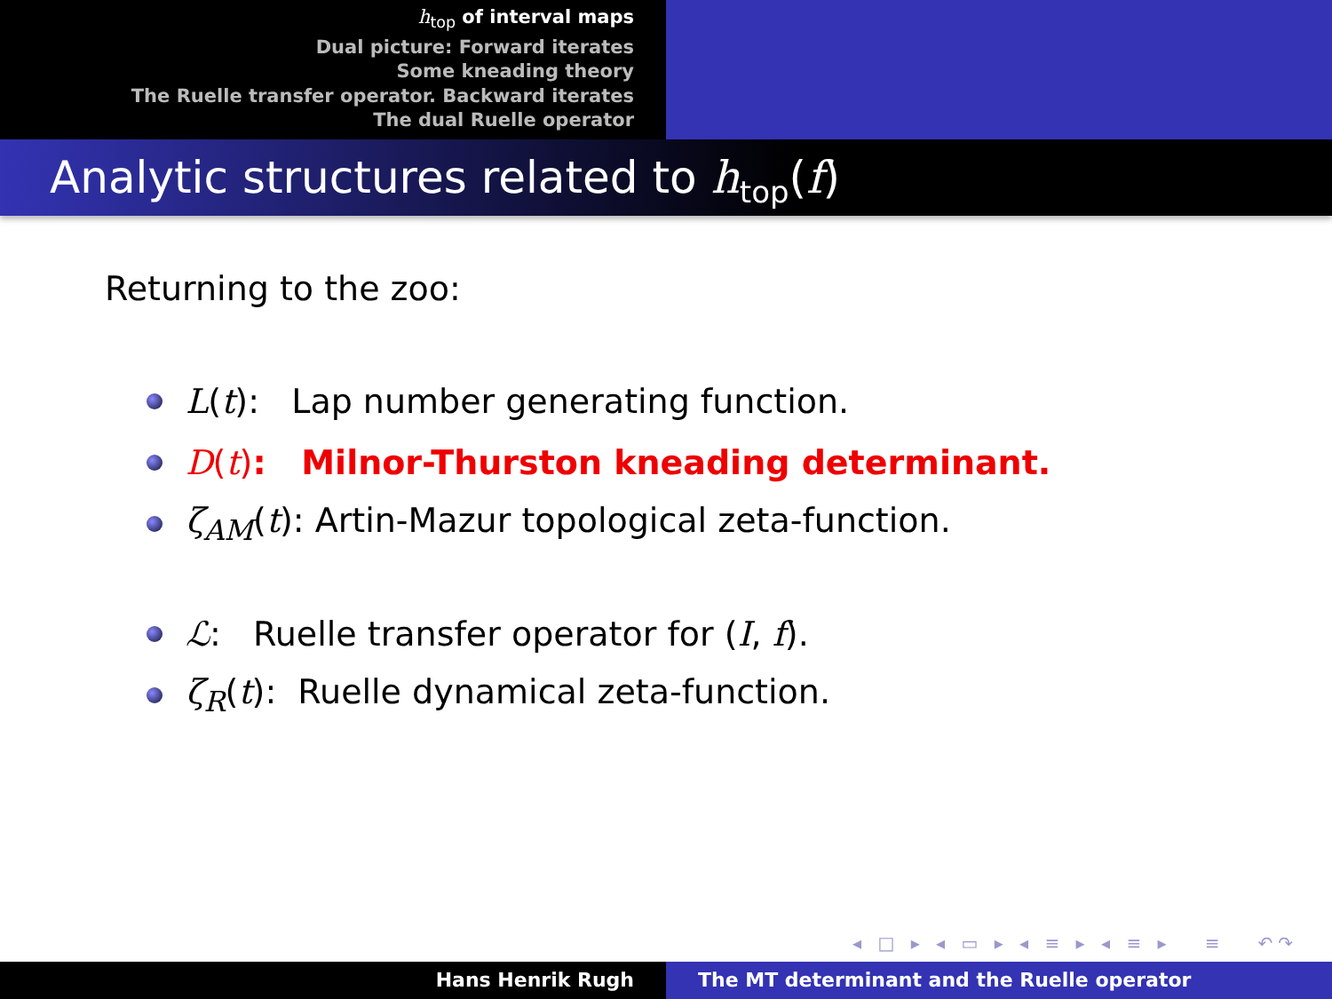h<sub>top</sub> of interval maps
Dual picture: Forward iterates
Some kneading theory
The Ruelle transfer operator. Backward iterates
The dual Ruelle operator
Analytic structures related to h<sub>top</sub>(f)
Returning to the zoo:
L(t): Lap number generating function.
D(t): Milnor-Thurston kneading determinant.
ζ<sub>AM</sub>(t): Artin-Mazur topological zeta-function.
ℒ: Ruelle transfer operator for (I, f).
ζ<sub>R</sub>(t): Ruelle dynamical zeta-function.
◂ □ ▸ ◂ ▭ ▸ ◂ ≡ ▸ ◂ ≡ ▸ ≡ ↶↷
Hans Henrik Rugh The MT determinant and the Ruelle operator